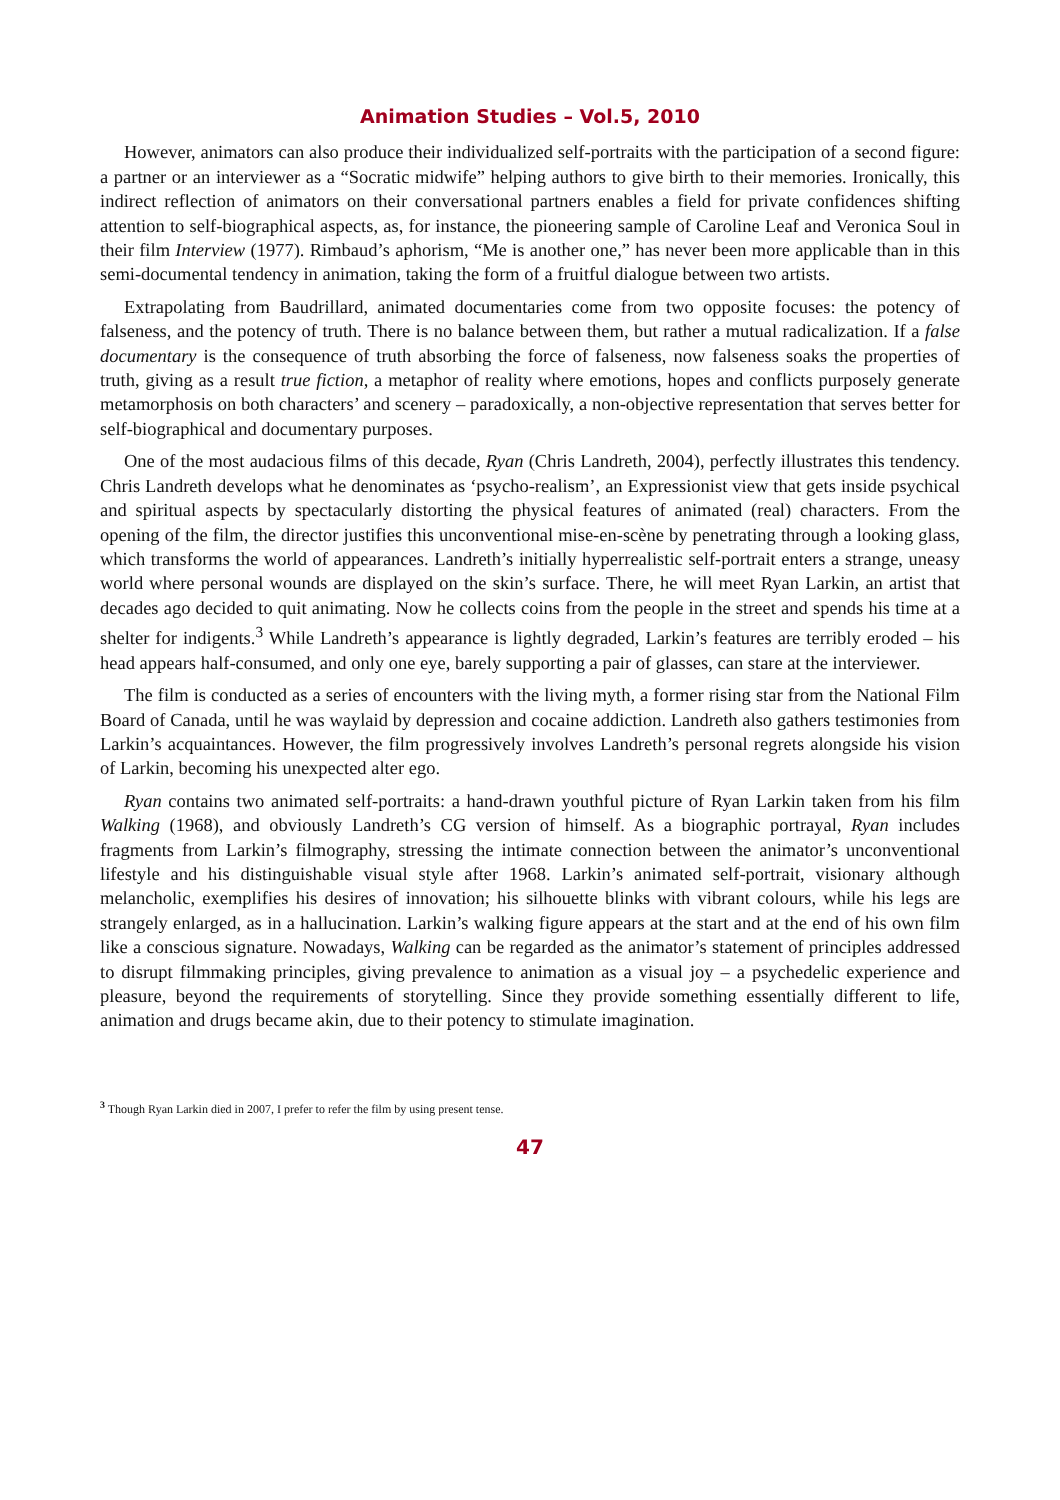Animation Studies – Vol.5, 2010
However, animators can also produce their individualized self-portraits with the participation of a second figure: a partner or an interviewer as a “Socratic midwife” helping authors to give birth to their memories. Ironically, this indirect reflection of animators on their conversational partners enables a field for private confidences shifting attention to self-biographical aspects, as, for instance, the pioneering sample of Caroline Leaf and Veronica Soul in their film Interview (1977). Rimbaud’s aphorism, “Me is another one,” has never been more applicable than in this semi-documental tendency in animation, taking the form of a fruitful dialogue between two artists.
Extrapolating from Baudrillard, animated documentaries come from two opposite focuses: the potency of falseness, and the potency of truth. There is no balance between them, but rather a mutual radicalization. If a false documentary is the consequence of truth absorbing the force of falseness, now falseness soaks the properties of truth, giving as a result true fiction, a metaphor of reality where emotions, hopes and conflicts purposely generate metamorphosis on both characters’ and scenery – paradoxically, a non-objective representation that serves better for self-biographical and documentary purposes.
One of the most audacious films of this decade, Ryan (Chris Landreth, 2004), perfectly illustrates this tendency. Chris Landreth develops what he denominates as ‘psycho-realism’, an Expressionist view that gets inside psychical and spiritual aspects by spectacularly distorting the physical features of animated (real) characters. From the opening of the film, the director justifies this unconventional mise-en-scène by penetrating through a looking glass, which transforms the world of appearances. Landreth’s initially hyperrealistic self-portrait enters a strange, uneasy world where personal wounds are displayed on the skin’s surface. There, he will meet Ryan Larkin, an artist that decades ago decided to quit animating. Now he collects coins from the people in the street and spends his time at a shelter for indigents.<sup>3</sup> While Landreth’s appearance is lightly degraded, Larkin’s features are terribly eroded – his head appears half-consumed, and only one eye, barely supporting a pair of glasses, can stare at the interviewer.
The film is conducted as a series of encounters with the living myth, a former rising star from the National Film Board of Canada, until he was waylaid by depression and cocaine addiction. Landreth also gathers testimonies from Larkin’s acquaintances. However, the film progressively involves Landreth’s personal regrets alongside his vision of Larkin, becoming his unexpected alter ego.
Ryan contains two animated self-portraits: a hand-drawn youthful picture of Ryan Larkin taken from his film Walking (1968), and obviously Landreth’s CG version of himself. As a biographic portrayal, Ryan includes fragments from Larkin’s filmography, stressing the intimate connection between the animator’s unconventional lifestyle and his distinguishable visual style after 1968. Larkin’s animated self-portrait, visionary although melancholic, exemplifies his desires of innovation; his silhouette blinks with vibrant colours, while his legs are strangely enlarged, as in a hallucination. Larkin’s walking figure appears at the start and at the end of his own film like a conscious signature. Nowadays, Walking can be regarded as the animator’s statement of principles addressed to disrupt filmmaking principles, giving prevalence to animation as a visual joy – a psychedelic experience and pleasure, beyond the requirements of storytelling. Since they provide something essentially different to life, animation and drugs became akin, due to their potency to stimulate imagination.
<sup>3</sup> Though Ryan Larkin died in 2007, I prefer to refer the film by using present tense.
47